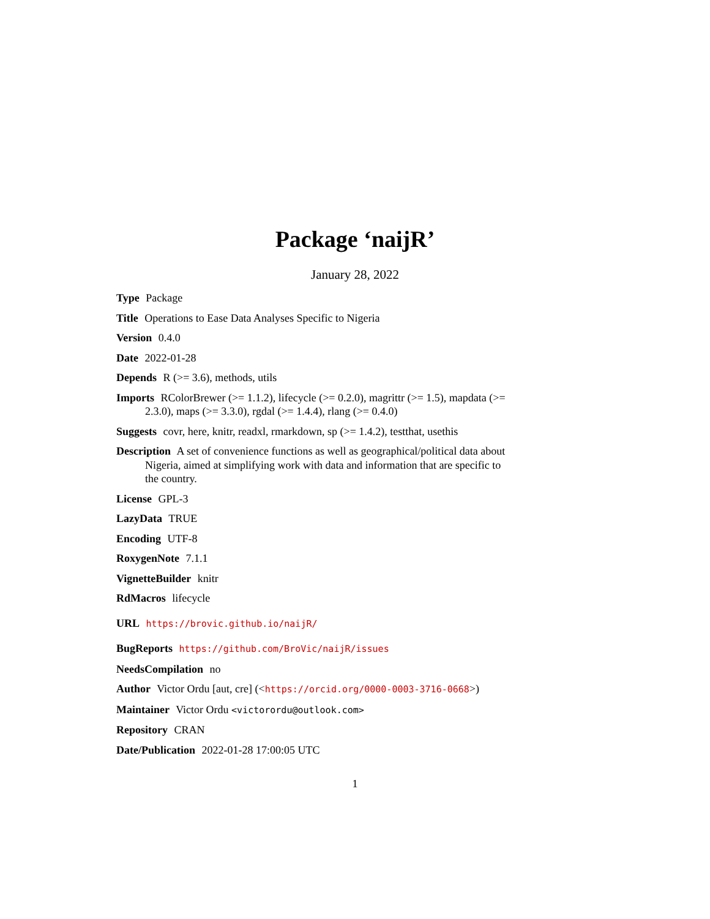Package ‘naijR’
January 28, 2022
Type Package
Title Operations to Ease Data Analyses Specific to Nigeria
Version 0.4.0
Date 2022-01-28
Depends R (>= 3.6), methods, utils
Imports RColorBrewer (>= 1.1.2), lifecycle (>= 0.2.0), magrittr (>= 1.5), mapdata (>= 2.3.0), maps (>= 3.3.0), rgdal (>= 1.4.4), rlang (>= 0.4.0)
Suggests covr, here, knitr, readxl, rmarkdown, sp (>= 1.4.2), testthat, usethis
Description A set of convenience functions as well as geographical/political data about Nigeria, aimed at simplifying work with data and information that are specific to the country.
License GPL-3
LazyData TRUE
Encoding UTF-8
RoxygenNote 7.1.1
VignetteBuilder knitr
RdMacros lifecycle
URL https://brovic.github.io/naijR/
BugReports https://github.com/BroVic/naijR/issues
NeedsCompilation no
Author Victor Ordu [aut, cre] (<https://orcid.org/0000-0003-3716-0668>)
Maintainer Victor Ordu <victorordu@outlook.com>
Repository CRAN
Date/Publication 2022-01-28 17:00:05 UTC
1